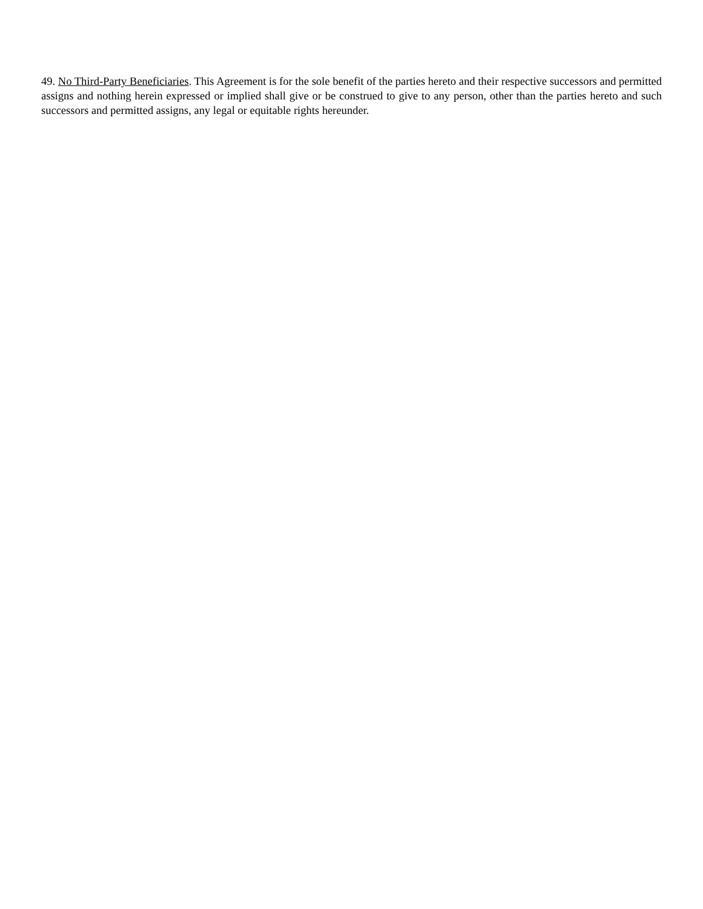49. No Third-Party Beneficiaries. This Agreement is for the sole benefit of the parties hereto and their respective successors and permitted assigns and nothing herein expressed or implied shall give or be construed to give to any person, other than the parties hereto and such successors and permitted assigns, any legal or equitable rights hereunder.